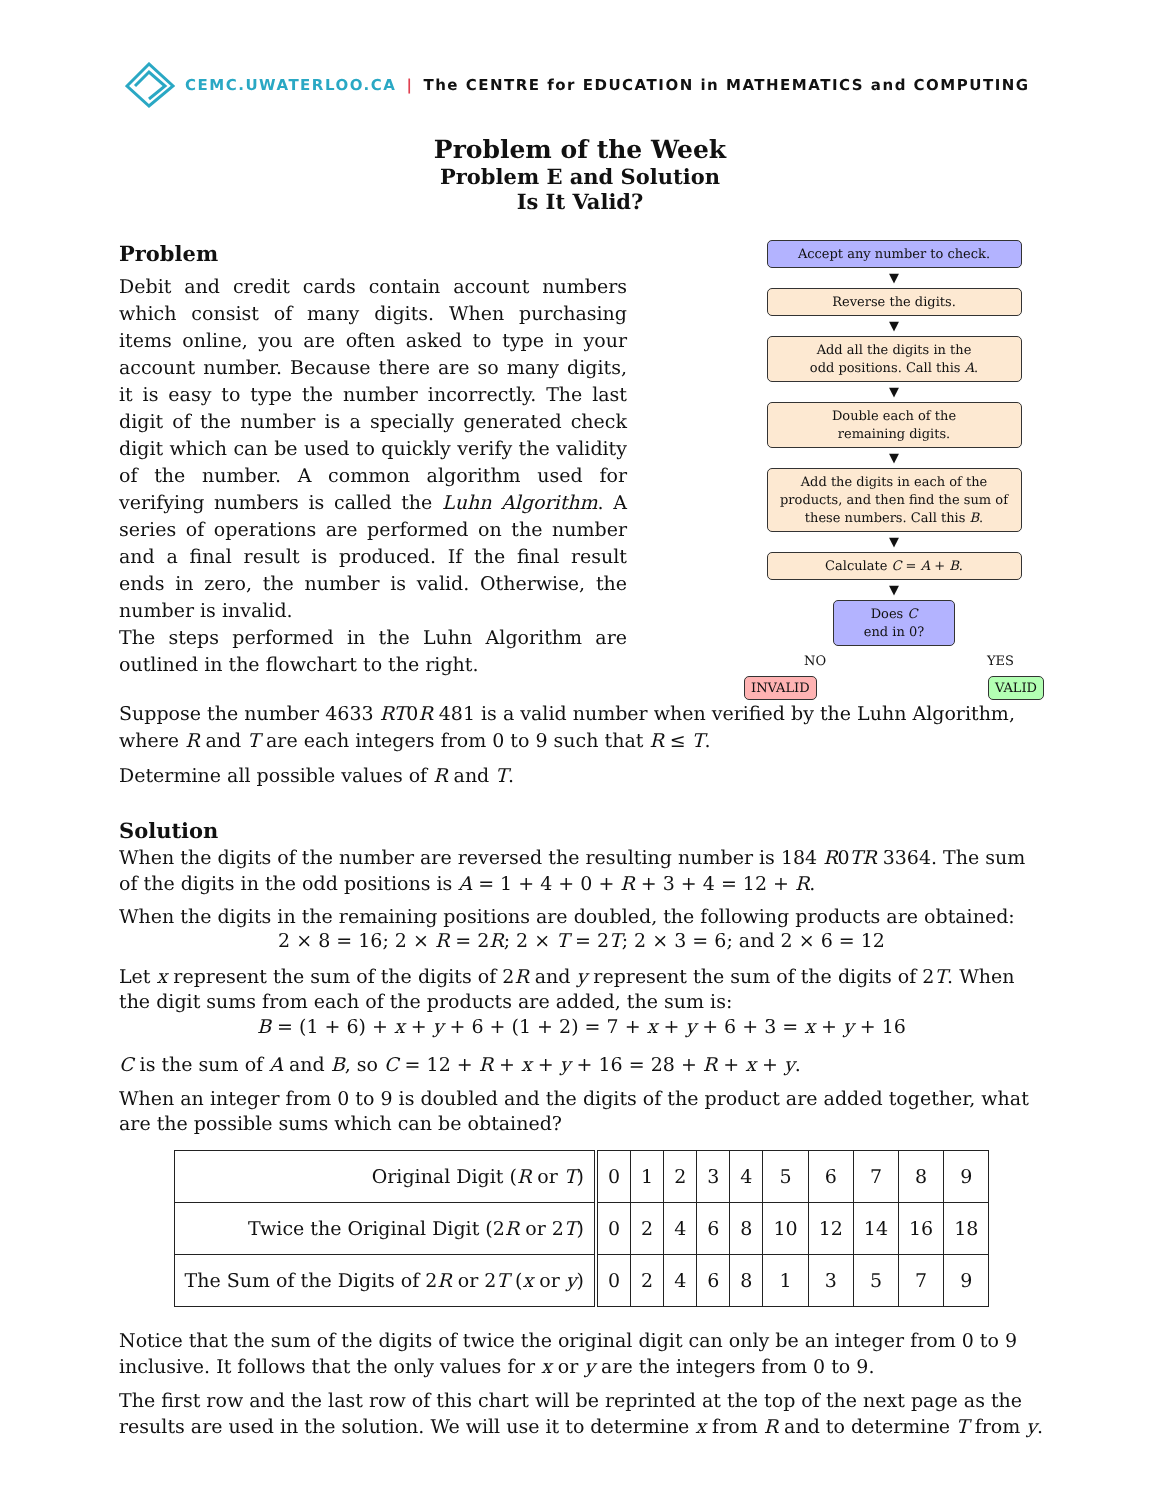CEMC.UWATERLOO.CA | The CENTRE for EDUCATION in MATHEMATICS and COMPUTING
Problem of the Week
Problem E and Solution
Is It Valid?
Accept any number to check.
▼
Reverse the digits.
▼
Add all the digits in the
odd positions. Call this A.
▼
Double each of the
remaining digits.
▼
Add the digits in each of the products, and then find the sum of these numbers. Call this B.
▼
Calculate C = A + B.
▼
Does C
end in 0?
NO YES
INVALID VALID
Problem
Debit and credit cards contain account numbers which consist of many digits. When purchasing items online, you are often asked to type in your account number. Because there are so many digits, it is easy to type the number incorrectly. The last digit of the number is a specially generated check digit which can be used to quickly verify the validity of the number. A common algorithm used for verifying numbers is called the Luhn Algorithm. A series of operations are performed on the number and a final result is produced. If the final result ends in zero, the number is valid. Otherwise, the number is invalid.
The steps performed in the Luhn Algorithm are outlined in the flowchart to the right.
Suppose the number 4633 RT0R 481 is a valid number when verified by the Luhn Algorithm, where R and T are each integers from 0 to 9 such that R ≤ T.
Determine all possible values of R and T.
Solution
When the digits of the number are reversed the resulting number is 184 R0TR 3364. The sum of the digits in the odd positions is A = 1 + 4 + 0 + R + 3 + 4 = 12 + R.
When the digits in the remaining positions are doubled, the following products are obtained:
2 × 8 = 16; 2 × R = 2R; 2 × T = 2T; 2 × 3 = 6; and 2 × 6 = 12
Let x represent the sum of the digits of 2R and y represent the sum of the digits of 2T. When the digit sums from each of the products are added, the sum is:
B = (1 + 6) + x + y + 6 + (1 + 2) = 7 + x + y + 6 + 3 = x + y + 16
C is the sum of A and B, so C = 12 + R + x + y + 16 = 28 + R + x + y.
When an integer from 0 to 9 is doubled and the digits of the product are added together, what are the possible sums which can be obtained?
| Original Digit ( R or T ) | 0 | 1 | 2 | 3 | 4 | 5 | 6 | 7 | 8 | 9 |
| Twice the Original Digit (2 R or 2 T ) | 0 | 2 | 4 | 6 | 8 | 10 | 12 | 14 | 16 | 18 |
| The Sum of the Digits of 2 R or 2 T ( x or y ) | 0 | 2 | 4 | 6 | 8 | 1 | 3 | 5 | 7 | 9 |
Notice that the sum of the digits of twice the original digit can only be an integer from 0 to 9 inclusive. It follows that the only values for x or y are the integers from 0 to 9.
The first row and the last row of this chart will be reprinted at the top of the next page as the results are used in the solution. We will use it to determine x from R and to determine T from y.